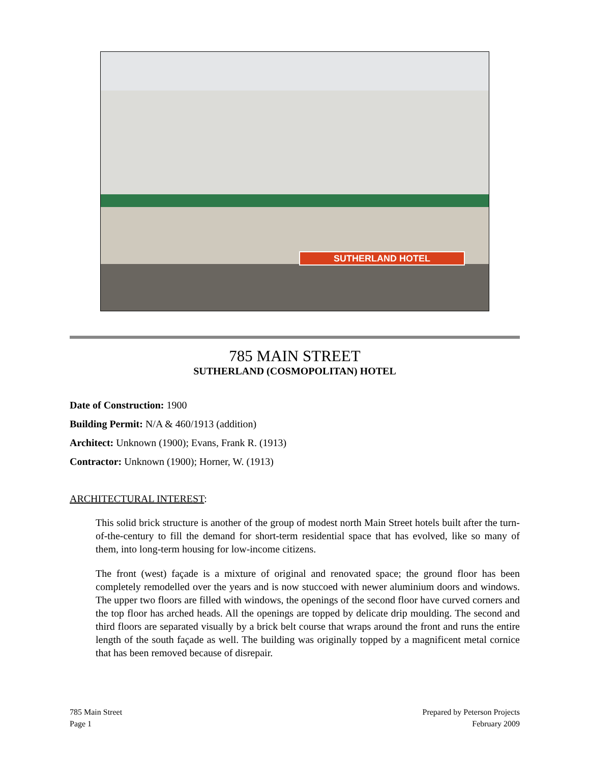SUTHERLAND HOTEL
785 MAIN STREET
SUTHERLAND (COSMOPOLITAN) HOTEL
Date of Construction: 1900
Building Permit: N/A & 460/1913 (addition)
Architect: Unknown (1900); Evans, Frank R. (1913)
Contractor: Unknown (1900); Horner, W. (1913)
ARCHITECTURAL INTEREST:
This solid brick structure is another of the group of modest north Main Street hotels built after the turn-of-the-century to fill the demand for short-term residential space that has evolved, like so many of them, into long-term housing for low-income citizens.
The front (west) façade is a mixture of original and renovated space; the ground floor has been completely remodelled over the years and is now stuccoed with newer aluminium doors and windows. The upper two floors are filled with windows, the openings of the second floor have curved corners and the top floor has arched heads. All the openings are topped by delicate drip moulding. The second and third floors are separated visually by a brick belt course that wraps around the front and runs the entire length of the south façade as well. The building was originally topped by a magnificent metal cornice that has been removed because of disrepair.
785 Main Street
Page 1
Prepared by Peterson Projects
February 2009